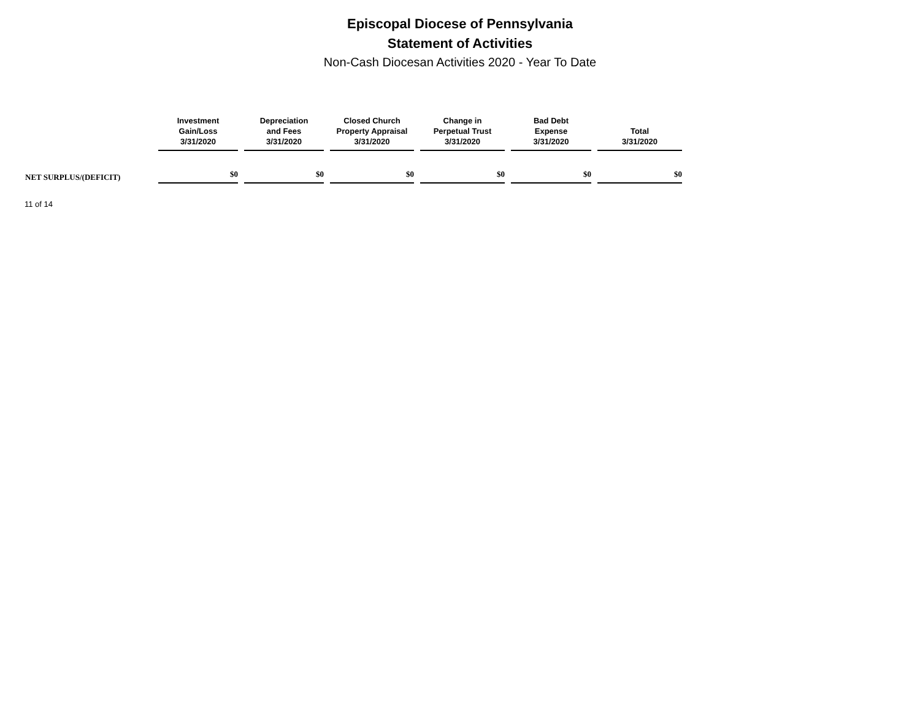Episcopal Diocese of Pennsylvania
Statement of Activities
Non-Cash Diocesan Activities 2020 - Year To Date
| | Investment Gain/Loss 3/31/2020 | Depreciation and Fees 3/31/2020 | Closed Church Property Appraisal 3/31/2020 | Change in Perpetual Trust 3/31/2020 | Bad Debt Expense 3/31/2020 | Total 3/31/2020 |
| --- | --- | --- | --- | --- | --- | --- |
| NET SURPLUS/(DEFICIT) | $0 | $0 | $0 | $0 | $0 | $0 |
11 of 14